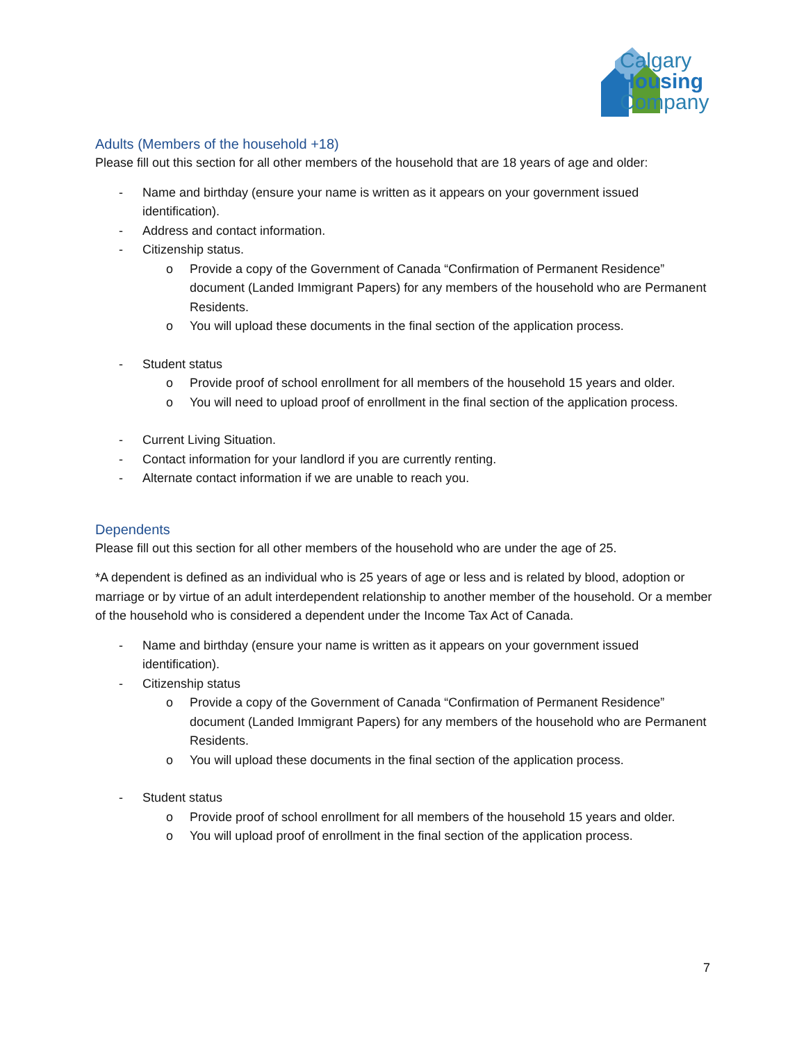Calgary
Housing
Company
Adults (Members of the household +18)
Please fill out this section for all other members of the household that are 18 years of age and older:
- Name and birthday (ensure your name is written as it appears on your government issued identification).
- Address and contact information.
- Citizenship status.
o Provide a copy of the Government of Canada “Confirmation of Permanent Residence” document (Landed Immigrant Papers) for any members of the household who are Permanent Residents.
o You will upload these documents in the final section of the application process.
- Student status
o Provide proof of school enrollment for all members of the household 15 years and older.
o You will need to upload proof of enrollment in the final section of the application process.
- Current Living Situation.
- Contact information for your landlord if you are currently renting.
- Alternate contact information if we are unable to reach you.
Dependents
Please fill out this section for all other members of the household who are under the age of 25.
*A dependent is defined as an individual who is 25 years of age or less and is related by blood, adoption or marriage or by virtue of an adult interdependent relationship to another member of the household. Or a member of the household who is considered a dependent under the Income Tax Act of Canada.
- Name and birthday (ensure your name is written as it appears on your government issued identification).
- Citizenship status
o Provide a copy of the Government of Canada “Confirmation of Permanent Residence” document (Landed Immigrant Papers) for any members of the household who are Permanent Residents.
o You will upload these documents in the final section of the application process.
- Student status
o Provide proof of school enrollment for all members of the household 15 years and older.
o You will upload proof of enrollment in the final section of the application process.
7